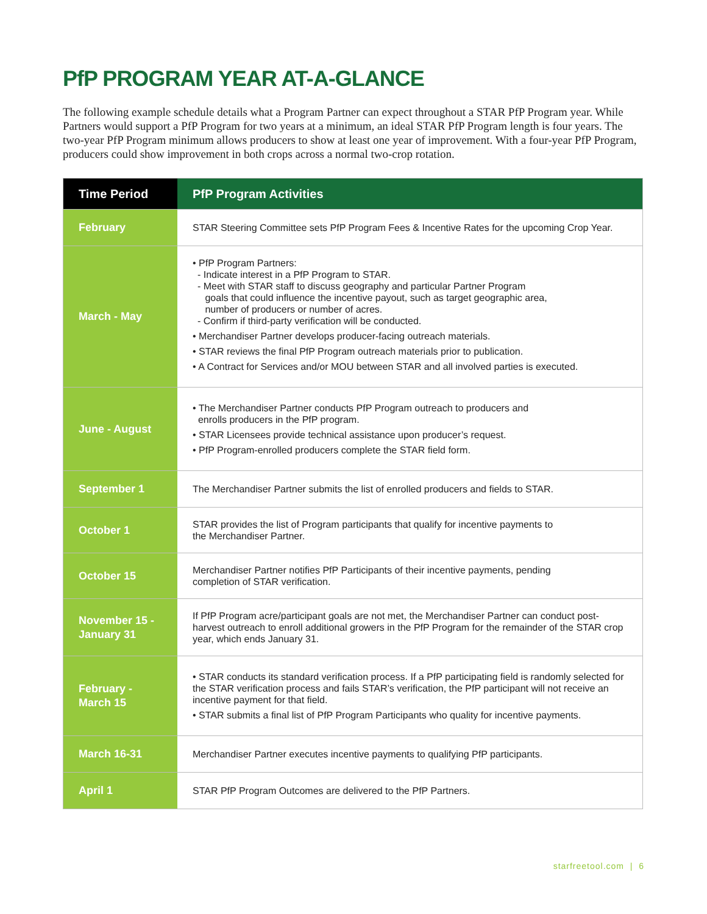PfP PROGRAM YEAR AT-A-GLANCE
The following example schedule details what a Program Partner can expect throughout a STAR PfP Program year. While Partners would support a PfP Program for two years at a minimum, an ideal STAR PfP Program length is four years. The two-year PfP Program minimum allows producers to show at least one year of improvement. With a four-year PfP Program, producers could show improvement in both crops across a normal two-crop rotation.
| Time Period | PfP Program Activities |
| --- | --- |
| February | STAR Steering Committee sets PfP Program Fees & Incentive Rates for the upcoming Crop Year. |
| March - May | • PfP Program Partners: - Indicate interest in a PfP Program to STAR. - Meet with STAR staff to discuss geography and particular Partner Program goals that could influence the incentive payout, such as target geographic area, number of producers or number of acres. - Confirm if third-party verification will be conducted. • Merchandiser Partner develops producer-facing outreach materials. • STAR reviews the final PfP Program outreach materials prior to publication. • A Contract for Services and/or MOU between STAR and all involved parties is executed. |
| June - August | • The Merchandiser Partner conducts PfP Program outreach to producers and enrolls producers in the PfP program. • STAR Licensees provide technical assistance upon producer’s request. • PfP Program-enrolled producers complete the STAR field form. |
| September 1 | The Merchandiser Partner submits the list of enrolled producers and fields to STAR. |
| October 1 | STAR provides the list of Program participants that qualify for incentive payments to the Merchandiser Partner. |
| October 15 | Merchandiser Partner notifies PfP Participants of their incentive payments, pending completion of STAR verification. |
| November 15 - January 31 | If PfP Program acre/participant goals are not met, the Merchandiser Partner can conduct post-harvest outreach to enroll additional growers in the PfP Program for the remainder of the STAR crop year, which ends January 31. |
| February - March 15 | • STAR conducts its standard verification process. If a PfP participating field is randomly selected for the STAR verification process and fails STAR’s verification, the PfP participant will not receive an incentive payment for that field. • STAR submits a final list of PfP Program Participants who quality for incentive payments. |
| March 16-31 | Merchandiser Partner executes incentive payments to qualifying PfP participants. |
| April 1 | STAR PfP Program Outcomes are delivered to the PfP Partners. |
starfreetool.com | 6